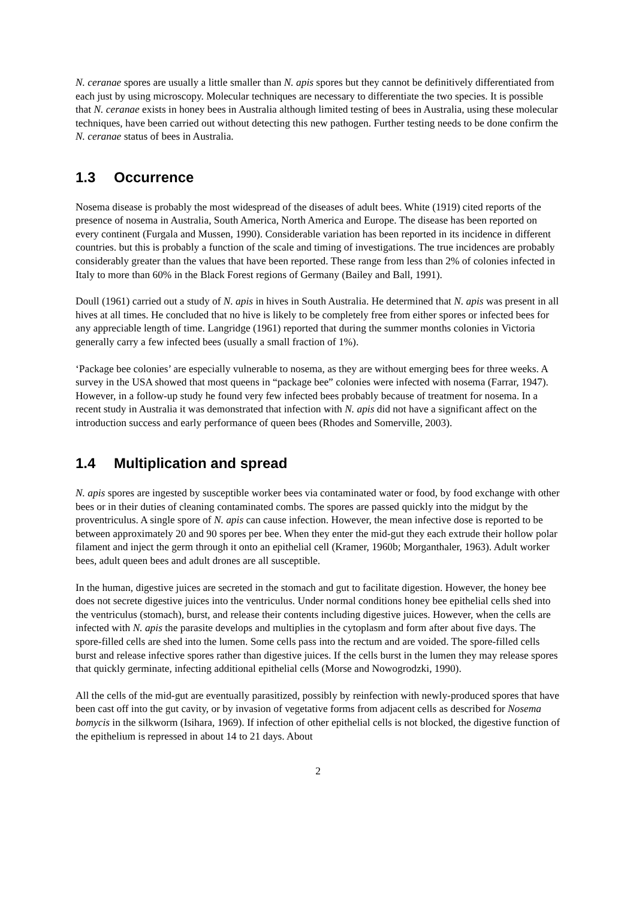N. ceranae spores are usually a little smaller than N. apis spores but they cannot be definitively differentiated from each just by using microscopy. Molecular techniques are necessary to differentiate the two species. It is possible that N. ceranae exists in honey bees in Australia although limited testing of bees in Australia, using these molecular techniques, have been carried out without detecting this new pathogen. Further testing needs to be done confirm the N. ceranae status of bees in Australia.
1.3 Occurrence
Nosema disease is probably the most widespread of the diseases of adult bees. White (1919) cited reports of the presence of nosema in Australia, South America, North America and Europe. The disease has been reported on every continent (Furgala and Mussen, 1990). Considerable variation has been reported in its incidence in different countries. but this is probably a function of the scale and timing of investigations. The true incidences are probably considerably greater than the values that have been reported. These range from less than 2% of colonies infected in Italy to more than 60% in the Black Forest regions of Germany (Bailey and Ball, 1991).
Doull (1961) carried out a study of N. apis in hives in South Australia. He determined that N. apis was present in all hives at all times. He concluded that no hive is likely to be completely free from either spores or infected bees for any appreciable length of time. Langridge (1961) reported that during the summer months colonies in Victoria generally carry a few infected bees (usually a small fraction of 1%).
‘Package bee colonies’ are especially vulnerable to nosema, as they are without emerging bees for three weeks. A survey in the USA showed that most queens in “package bee” colonies were infected with nosema (Farrar, 1947). However, in a follow-up study he found very few infected bees probably because of treatment for nosema. In a recent study in Australia it was demonstrated that infection with N. apis did not have a significant affect on the introduction success and early performance of queen bees (Rhodes and Somerville, 2003).
1.4 Multiplication and spread
N. apis spores are ingested by susceptible worker bees via contaminated water or food, by food exchange with other bees or in their duties of cleaning contaminated combs. The spores are passed quickly into the midgut by the proventriculus. A single spore of N. apis can cause infection. However, the mean infective dose is reported to be between approximately 20 and 90 spores per bee. When they enter the mid-gut they each extrude their hollow polar filament and inject the germ through it onto an epithelial cell (Kramer, 1960b; Morganthaler, 1963). Adult worker bees, adult queen bees and adult drones are all susceptible.
In the human, digestive juices are secreted in the stomach and gut to facilitate digestion. However, the honey bee does not secrete digestive juices into the ventriculus. Under normal conditions honey bee epithelial cells shed into the ventriculus (stomach), burst, and release their contents including digestive juices. However, when the cells are infected with N. apis the parasite develops and multiplies in the cytoplasm and form after about five days. The spore-filled cells are shed into the lumen. Some cells pass into the rectum and are voided. The spore-filled cells burst and release infective spores rather than digestive juices. If the cells burst in the lumen they may release spores that quickly germinate, infecting additional epithelial cells (Morse and Nowogrodzki, 1990).
All the cells of the mid-gut are eventually parasitized, possibly by reinfection with newly-produced spores that have been cast off into the gut cavity, or by invasion of vegetative forms from adjacent cells as described for Nosema bomycis in the silkworm (Isihara, 1969). If infection of other epithelial cells is not blocked, the digestive function of the epithelium is repressed in about 14 to 21 days. About
2